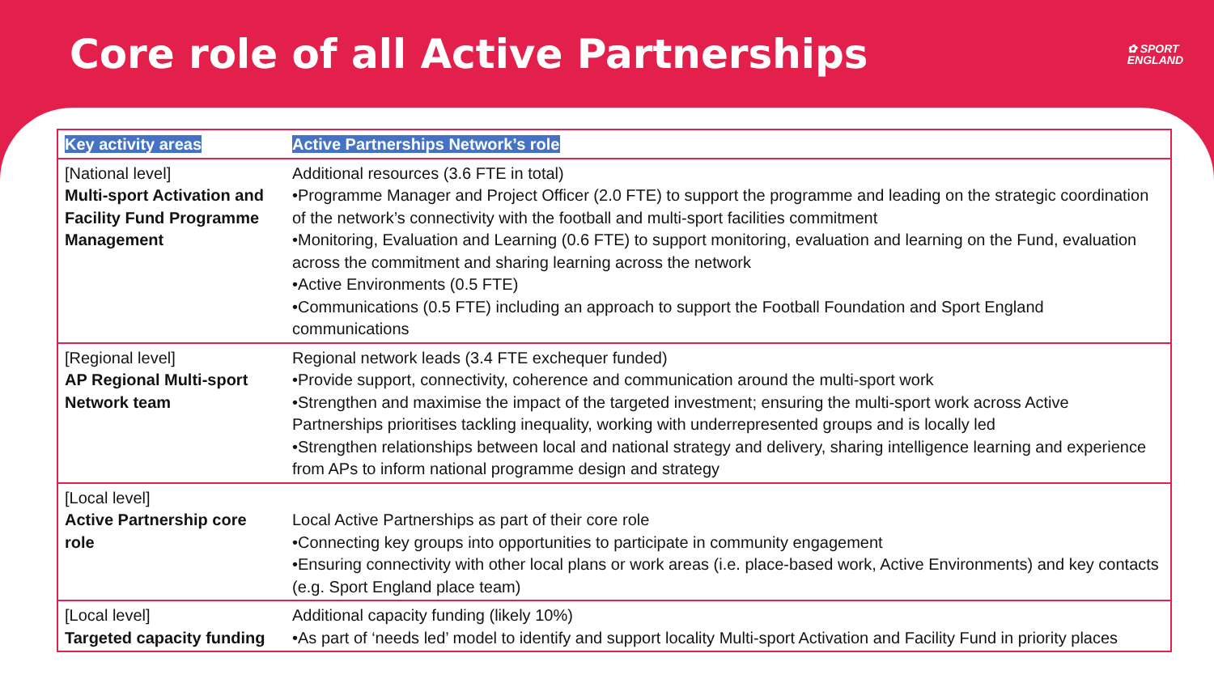Core role of all Active Partnerships
✿ SPORT
ENGLAND
| Key activity areas | Active Partnerships Network’s role |
| --- | --- |
| [National level] Multi-sport Activation and Facility Fund Programme Management | Additional resources (3.6 FTE in total) •Programme Manager and Project Officer (2.0 FTE) to support the programme and leading on the strategic coordination of the network’s connectivity with the football and multi-sport facilities commitment •Monitoring, Evaluation and Learning (0.6 FTE) to support monitoring, evaluation and learning on the Fund, evaluation across the commitment and sharing learning across the network •Active Environments (0.5 FTE) •Communications (0.5 FTE) including an approach to support the Football Foundation and Sport England communications |
| [Regional level] AP Regional Multi-sport Network team | Regional network leads (3.4 FTE exchequer funded) •Provide support, connectivity, coherence and communication around the multi-sport work •Strengthen and maximise the impact of the targeted investment; ensuring the multi-sport work across Active Partnerships prioritises tackling inequality, working with underrepresented groups and is locally led •Strengthen relationships between local and national strategy and delivery, sharing intelligence learning and experience from APs to inform national programme design and strategy |
| [Local level] Active Partnership core role | Local Active Partnerships as part of their core role •Connecting key groups into opportunities to participate in community engagement •Ensuring connectivity with other local plans or work areas (i.e. place-based work, Active Environments) and key contacts (e.g. Sport England place team) |
| [Local level] Targeted capacity funding | Additional capacity funding (likely 10%) •As part of ‘needs led’ model to identify and support locality Multi-sport Activation and Facility Fund in priority places |